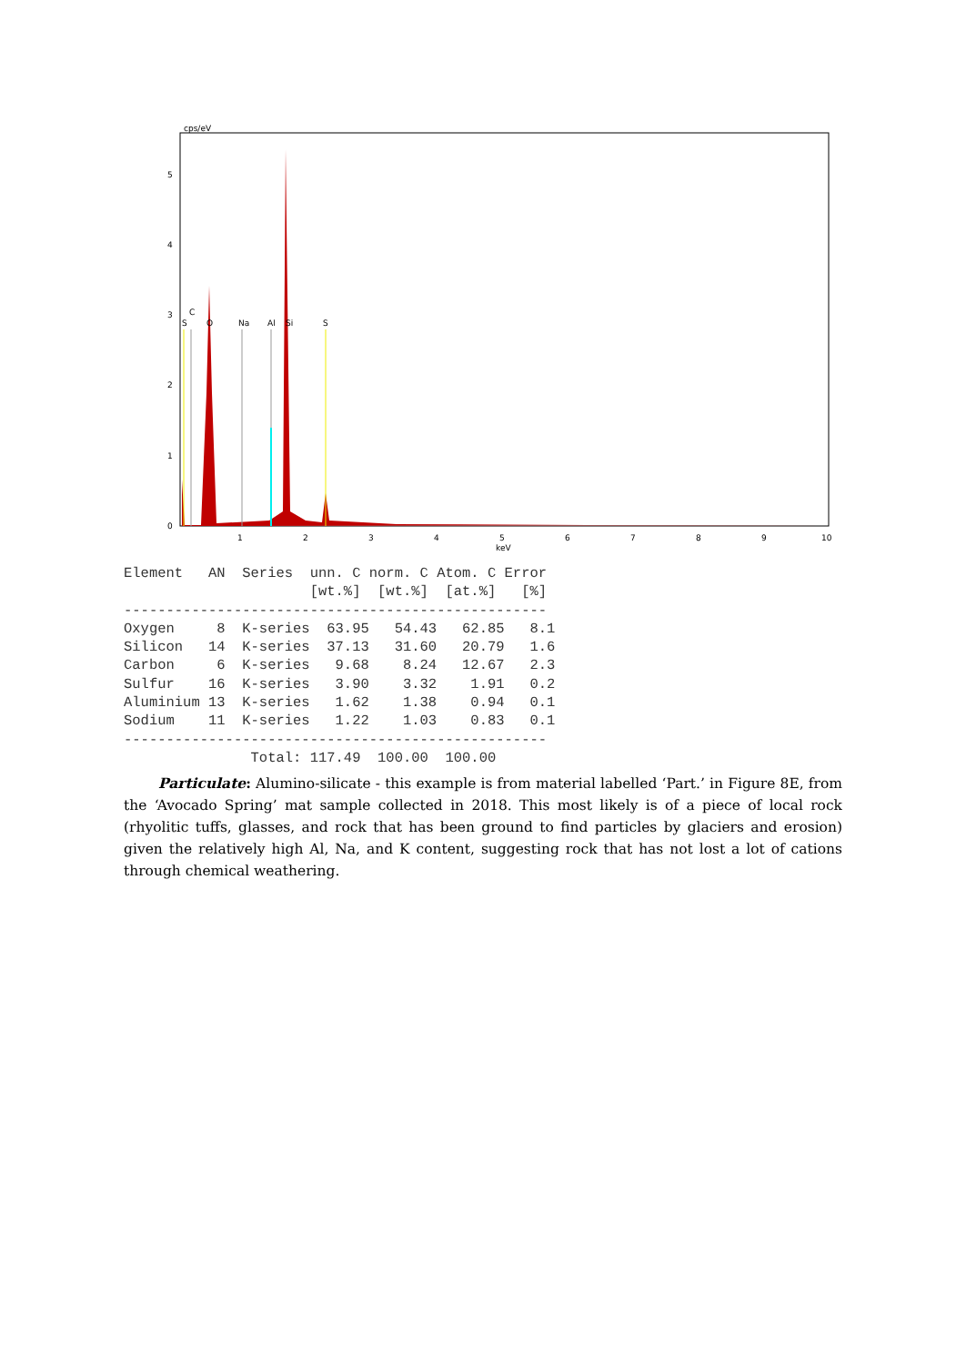cps/eV
5
4
3
2
1
0
C
S
O
Na
Al
Si
S
1
2
3
4
5
keV
6
7
8
9
10
Element   AN  Series  unn. C norm. C Atom. C Error
                      [wt.%]  [wt.%]  [at.%]   [%]
--------------------------------------------------
Oxygen     8  K-series  63.95   54.43   62.85   8.1
Silicon   14  K-series  37.13   31.60   20.79   1.6
Carbon     6  K-series   9.68    8.24   12.67   2.3
Sulfur    16  K-series   3.90    3.32    1.91   0.2
Aluminium 13  K-series   1.62    1.38    0.94   0.1
Sodium    11  K-series   1.22    1.03    0.83   0.1
--------------------------------------------------
               Total: 117.49  100.00  100.00
Particulate: Alumino-silicate - this example is from material labelled ‘Part.’ in Figure 8E, from the ‘Avocado Spring’ mat sample collected in 2018. This most likely is of a piece of local rock (rhyolitic tuffs, glasses, and rock that has been ground to find particles by glaciers and erosion) given the relatively high Al, Na, and K content, suggesting rock that has not lost a lot of cations through chemical weathering.